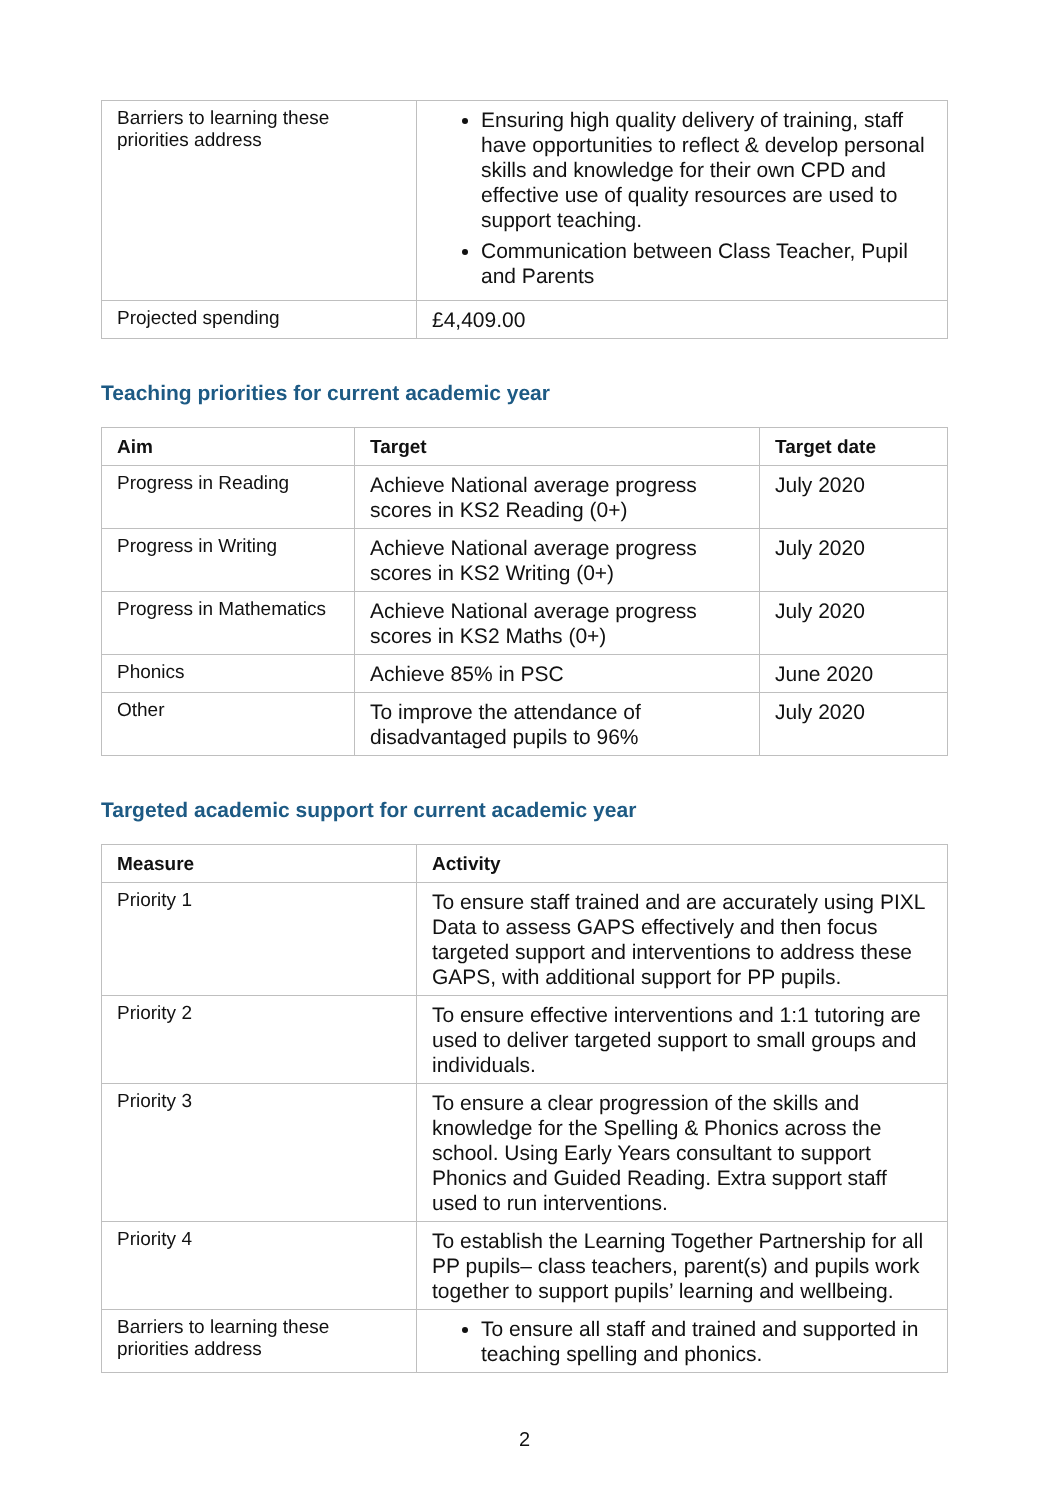| Barriers to learning these priorities address | Ensuring high quality delivery of training, staff have opportunities to reflect & develop personal skills and knowledge for their own CPD and effective use of quality resources are used to support teaching. Communication between Class Teacher, Pupil and Parents |
| Projected spending | £4,409.00 |
Teaching priorities for current academic year
| Aim | Target | Target date |
| --- | --- | --- |
| Progress in Reading | Achieve National average progress scores in KS2 Reading (0+) | July 2020 |
| Progress in Writing | Achieve National average progress scores in KS2 Writing (0+) | July 2020 |
| Progress in Mathematics | Achieve National average progress scores in KS2 Maths (0+) | July 2020 |
| Phonics | Achieve 85% in PSC | June 2020 |
| Other | To improve the attendance of disadvantaged pupils to 96% | July 2020 |
Targeted academic support for current academic year
| Measure | Activity |
| --- | --- |
| Priority 1 | To ensure staff trained and are accurately using PIXL Data to assess GAPS effectively and then focus targeted support and interventions to address these GAPS, with additional support for PP pupils. |
| Priority 2 | To ensure effective interventions and 1:1 tutoring are used to deliver targeted support to small groups and individuals. |
| Priority 3 | To ensure a clear progression of the skills and knowledge for the Spelling & Phonics across the school. Using Early Years consultant to support Phonics and Guided Reading. Extra support staff used to run interventions. |
| Priority 4 | To establish the Learning Together Partnership for all PP pupils– class teachers, parent(s) and pupils work together to support pupils’ learning and wellbeing. |
| Barriers to learning these priorities address | To ensure all staff and trained and supported in teaching spelling and phonics. |
2